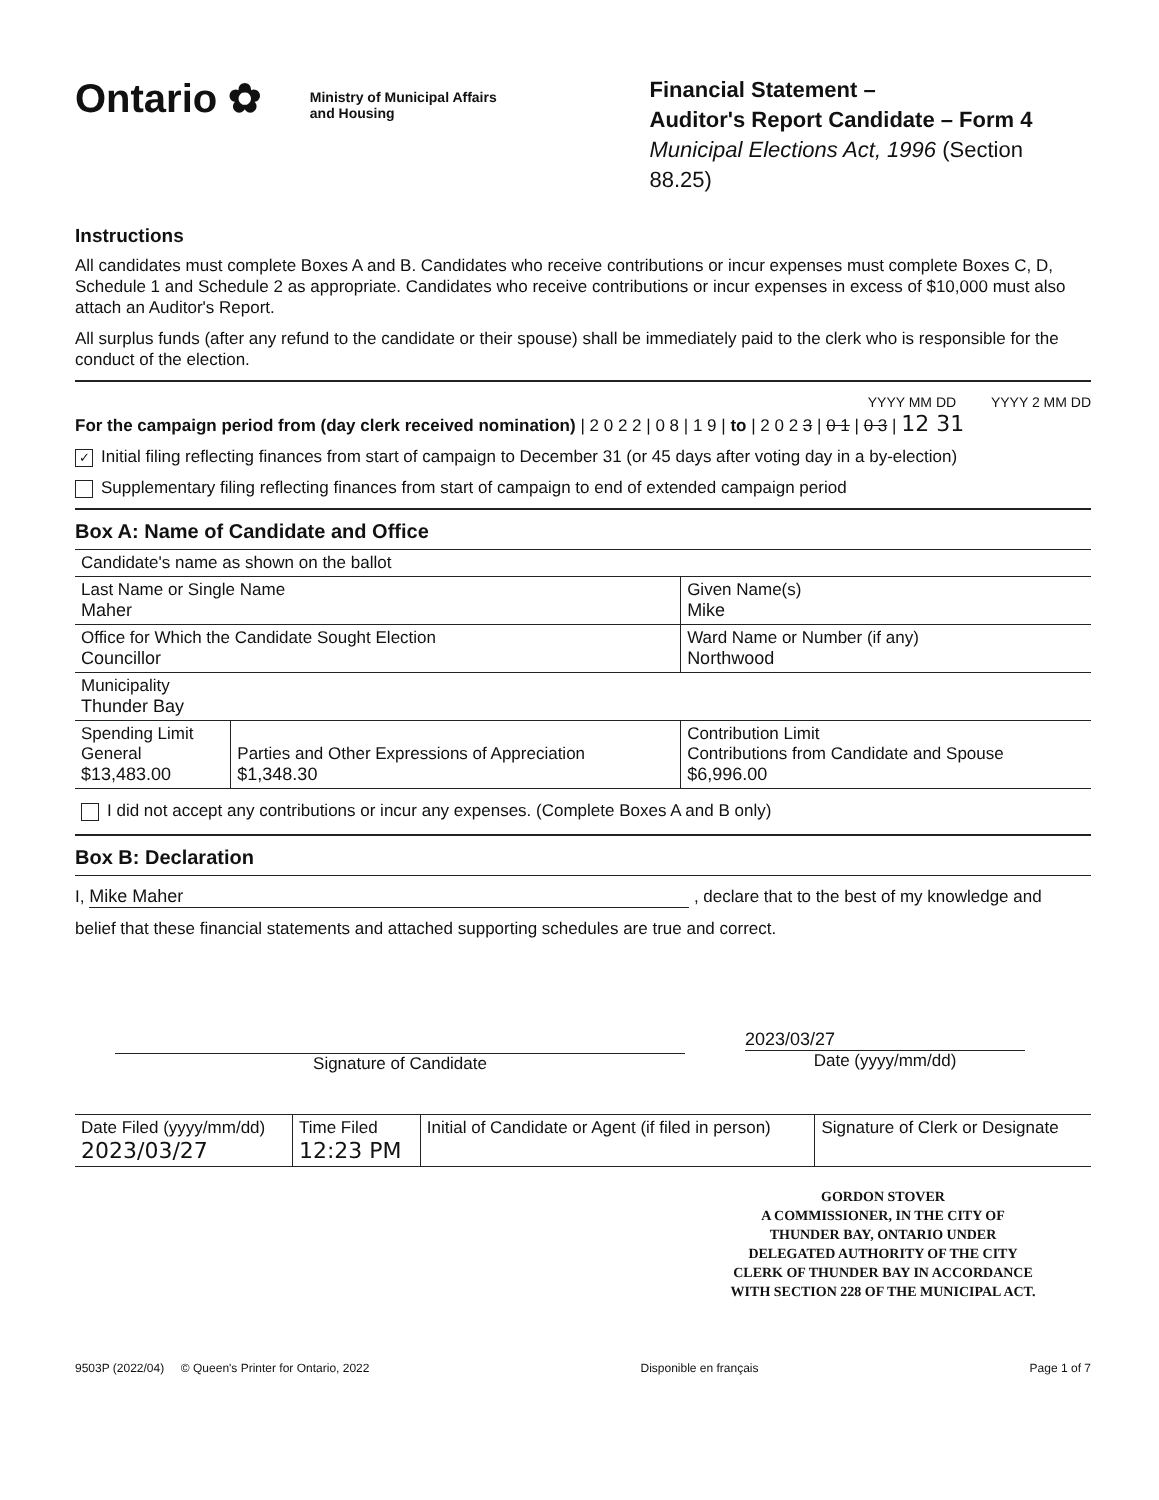Ontario ✿
Ministry of Municipal Affairs
and Housing
Financial Statement –
Auditor's Report Candidate – Form 4
Municipal Elections Act, 1996 (Section 88.25)
Instructions
All candidates must complete Boxes A and B. Candidates who receive contributions or incur expenses must complete Boxes C, D, Schedule 1 and Schedule 2 as appropriate. Candidates who receive contributions or incur expenses in excess of $10,000 must also attach an Auditor's Report.
All surplus funds (after any refund to the candidate or their spouse) shall be immediately paid to the clerk who is responsible for the conduct of the election.
YYYY MM DD YYYY 2 MM DD
For the campaign period from (day clerk received nomination) | 2 0 2 2 | 0 8 | 1 9 | to | 2 0 2 3 | 0 1 | 0 3 | 12 31
✓ Initial filing reflecting finances from start of campaign to December 31 (or 45 days after voting day in a by-election)
Supplementary filing reflecting finances from start of campaign to end of extended campaign period
Box A: Name of Candidate and Office
| Candidate's name as shown on the ballot | | |
| Last Name or Single Name Maher | | Given Name(s) Mike |
| Office for Which the Candidate Sought Election Councillor | | Ward Name or Number (if any) Northwood |
| Municipality Thunder Bay | | |
| Spending Limit General $13,483.00 | Parties and Other Expressions of Appreciation $1,348.30 | Contribution Limit Contributions from Candidate and Spouse $6,996.00 |
| I did not accept any contributions or incur any expenses. (Complete Boxes A and B only) | | |
Box B: Declaration
I, Mike Maher , declare that to the best of my knowledge and
belief that these financial statements and attached supporting schedules are true and correct.
Signature of Candidate
2023/03/27
Date (yyyy/mm/dd)
| Date Filed (yyyy/mm/dd) 2023/03/27 | Time Filed 12:23 PM | Initial of Candidate or Agent (if filed in person) | Signature of Clerk or Designate |
GORDON STOVER
A COMMISSIONER, IN THE CITY OF
THUNDER BAY, ONTARIO UNDER
DELEGATED AUTHORITY OF THE CITY
CLERK OF THUNDER BAY IN ACCORDANCE
WITH SECTION 228 OF THE MUNICIPAL ACT.
9503P (2022/04) © Queen's Printer for Ontario, 2022 Disponible en français Page 1 of 7